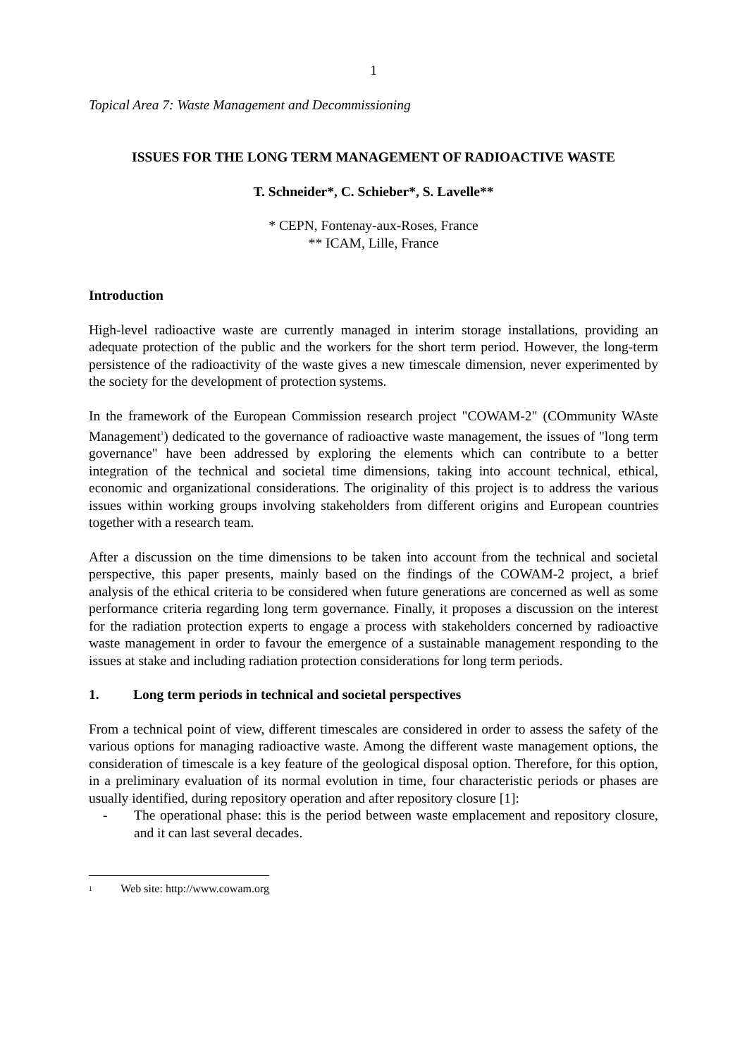1
Topical Area 7: Waste Management and Decommissioning
ISSUES FOR THE LONG TERM MANAGEMENT OF RADIOACTIVE WASTE
T. Schneider*, C. Schieber*, S. Lavelle**
* CEPN, Fontenay-aux-Roses, France
** ICAM, Lille, France
Introduction
High-level radioactive waste are currently managed in interim storage installations, providing an adequate protection of the public and the workers for the short term period. However, the long-term persistence of the radioactivity of the waste gives a new timescale dimension, never experimented by the society for the development of protection systems.
In the framework of the European Commission research project "COWAM-2" (COmmunity WAste Management<sup>1</sup>) dedicated to the governance of radioactive waste management, the issues of "long term governance" have been addressed by exploring the elements which can contribute to a better integration of the technical and societal time dimensions, taking into account technical, ethical, economic and organizational considerations. The originality of this project is to address the various issues within working groups involving stakeholders from different origins and European countries together with a research team.
After a discussion on the time dimensions to be taken into account from the technical and societal perspective, this paper presents, mainly based on the findings of the COWAM-2 project, a brief analysis of the ethical criteria to be considered when future generations are concerned as well as some performance criteria regarding long term governance. Finally, it proposes a discussion on the interest for the radiation protection experts to engage a process with stakeholders concerned by radioactive waste management in order to favour the emergence of a sustainable management responding to the issues at stake and including radiation protection considerations for long term periods.
1. Long term periods in technical and societal perspectives
From a technical point of view, different timescales are considered in order to assess the safety of the various options for managing radioactive waste. Among the different waste management options, the consideration of timescale is a key feature of the geological disposal option. Therefore, for this option, in a preliminary evaluation of its normal evolution in time, four characteristic periods or phases are usually identified, during repository operation and after repository closure [1]:
- The operational phase: this is the period between waste emplacement and repository closure, and it can last several decades.
1 Web site: http://www.cowam.org